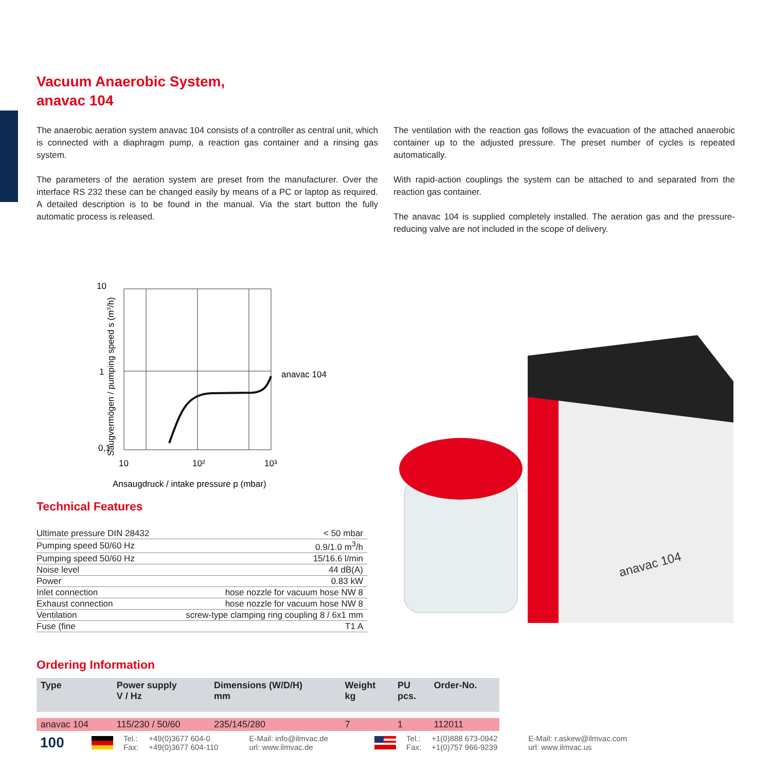Vacuum Anaerobic System,
anavac 104
The anaerobic aeration system anavac 104 consists of a controller as central unit, which is connected with a diaphragm pump, a reaction gas container and a rinsing gas system.
The parameters of the aeration system are preset from the manufacturer. Over the interface RS 232 these can be changed easily by means of a PC or laptop as required. A detailed description is to be found in the manual. Via the start button the fully automatic process is released.
The ventilation with the reaction gas follows the evacuation of the attached anaerobic container up to the adjusted pressure. The preset number of cycles is repeated automatically.
With rapid-action couplings the system can be attached to and separated from the reaction gas container.
The anavac 104 is supplied completely installed. The aeration gas and the pressure-reducing valve are not included in the scope of delivery.
Saugvermögen / pumping speed s (m3/h)
10
1
0,1
10
10²
10³
anavac 104
Ansaugdruck / intake pressure p (mbar)
Technical Features
| Ultimate pressure DIN 28432 | < 50 mbar |
| Pumping speed 50/60 Hz | 0.9/1.0 m<sup>3</sup>/h |
| Pumping speed 50/60 Hz | 15/16.6 l/min |
| Noise level | 44 dB(A) |
| Power | 0.83 kW |
| Inlet connection | hose nozzle for vacuum hose NW 8 |
| Exhaust connection | hose nozzle for vacuum hose NW 8 |
| Ventilation | screw-type clamping ring coupling 8 / 6x1 mm |
| Fuse (fine | T1 A |
anavac 104
Ordering Information
| Type | Power supply V / Hz | Dimensions (W/D/H) mm | Weight kg | PU pcs. | Order-No. |
| --- | --- | --- | --- | --- | --- |
| anavac 104 | 115/230 / 50/60 | 235/145/280 | 7 | 1 | 112011 |
100
Tel.:
Fax:
+49(0)3677 604-0
+49(0)3677 604-110
E-Mail: info@ilmvac.de
url: www.ilmvac.de
Tel.:
Fax:
+1(0)888 673-0942
+1(0)757 966-9239
E-Mail: r.askew@ilmvac.com
url: www.ilmvac.us